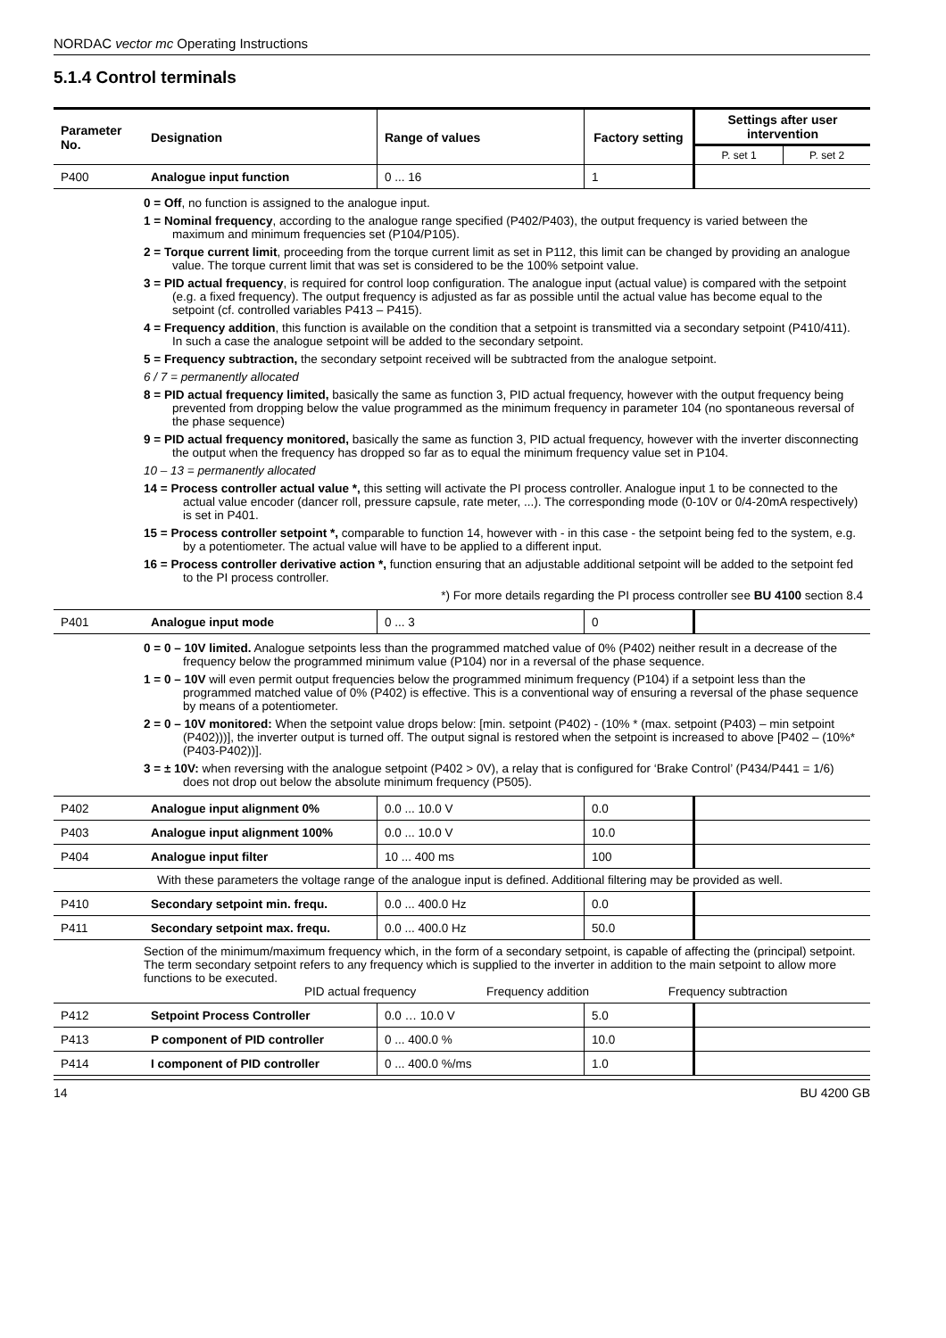NORDAC vector mc Operating Instructions
5.1.4 Control terminals
| Parameter No. | Designation | Range of values | Factory setting | Settings after user intervention | |
| --- | --- | --- | --- | --- | --- |
| | | | | P. set 1 | P. set 2 |
| P400 | Analogue input function | 0 ... 16 | 1 | | |
| | 0 = Off , no function is assigned to the analogue input. 1 = Nominal frequency , according to the analogue range specified (P402/P403), the output frequency is varied between the maximum and minimum frequencies set (P104/P105). 2 = Torque current limit , proceeding from the torque current limit as set in P112, this limit can be changed by providing an analogue value. The torque current limit that was set is considered to be the 100% setpoint value. 3 = PID actual frequency , is required for control loop configuration. The analogue input (actual value) is compared with the setpoint (e.g. a fixed frequency). The output frequency is adjusted as far as possible until the actual value has become equal to the setpoint (cf. controlled variables P413 – P415). 4 = Frequency addition , this function is available on the condition that a setpoint is transmitted via a secondary setpoint (P410/411). In such a case the analogue setpoint will be added to the secondary setpoint. 5 = Frequency subtraction, the secondary setpoint received will be subtracted from the analogue setpoint. 6 / 7 = permanently allocated 8 = PID actual frequency limited, basically the same as function 3, PID actual frequency, however with the output frequency being prevented from dropping below the value programmed as the minimum frequency in parameter 104 (no spontaneous reversal of the phase sequence) 9 = PID actual frequency monitored, basically the same as function 3, PID actual frequency, however with the inverter disconnecting the output when the frequency has dropped so far as to equal the minimum frequency value set in P104. 10 – 13 = permanently allocated 14 = Process controller actual value *, this setting will activate the PI process controller. Analogue input 1 to be connected to the actual value encoder (dancer roll, pressure capsule, rate meter, ...). The corresponding mode (0-10V or 0/4-20mA respectively) is set in P401. 15 = Process controller setpoint *, comparable to function 14, however with - in this case - the setpoint being fed to the system, e.g. by a potentiometer. The actual value will have to be applied to a different input. 16 = Process controller derivative action *, function ensuring that an adjustable additional setpoint will be added to the setpoint fed to the PI process controller. *) For more details regarding the PI process controller see BU 4100 section 8.4 | | | | |
| P401 | Analogue input mode | 0 ... 3 | 0 | | |
| | 0 = 0 – 10V limited. Analogue setpoints less than the programmed matched value of 0% (P402) neither result in a decrease of the frequency below the programmed minimum value (P104) nor in a reversal of the phase sequence. 1 = 0 – 10V will even permit output frequencies below the programmed minimum frequency (P104) if a setpoint less than the programmed matched value of 0% (P402) is effective. This is a conventional way of ensuring a reversal of the phase sequence by means of a potentiometer. 2 = 0 – 10V monitored: When the setpoint value drops below: [min. setpoint (P402) - (10% * (max. setpoint (P403) – min setpoint (P402)))], the inverter output is turned off. The output signal is restored when the setpoint is increased to above [P402 – (10%*(P403-P402))]. 3 = ± 10V: when reversing with the analogue setpoint (P402 > 0V), a relay that is configured for ‘Brake Control’ (P434/P441 = 1/6) does not drop out below the absolute minimum frequency (P505). | | | | |
| P402 | Analogue input alignment 0% | 0.0 ... 10.0 V | 0.0 | | |
| P403 | Analogue input alignment 100% | 0.0 ... 10.0 V | 10.0 | | |
| P404 | Analogue input filter | 10 ... 400 ms | 100 | | |
| | With these parameters the voltage range of the analogue input is defined. Additional filtering may be provided as well. | | | | |
| P410 | Secondary setpoint min. frequ. | 0.0 ... 400.0 Hz | 0.0 | | |
| P411 | Secondary setpoint max. frequ. | 0.0 ... 400.0 Hz | 50.0 | | |
| | Section of the minimum/maximum frequency which, in the form of a secondary setpoint, is capable of affecting the (principal) setpoint. The term secondary setpoint refers to any frequency which is supplied to the inverter in addition to the main setpoint to allow more functions to be executed. PID actual frequency Frequency addition Frequency subtraction | | | | |
| P412 | Setpoint Process Controller | 0.0 … 10.0 V | 5.0 | | |
| P413 | P component of PID controller | 0 ... 400.0 % | 10.0 | | |
| P414 | I component of PID controller | 0 ... 400.0 %/ms | 1.0 | | |
14 BU 4200 GB